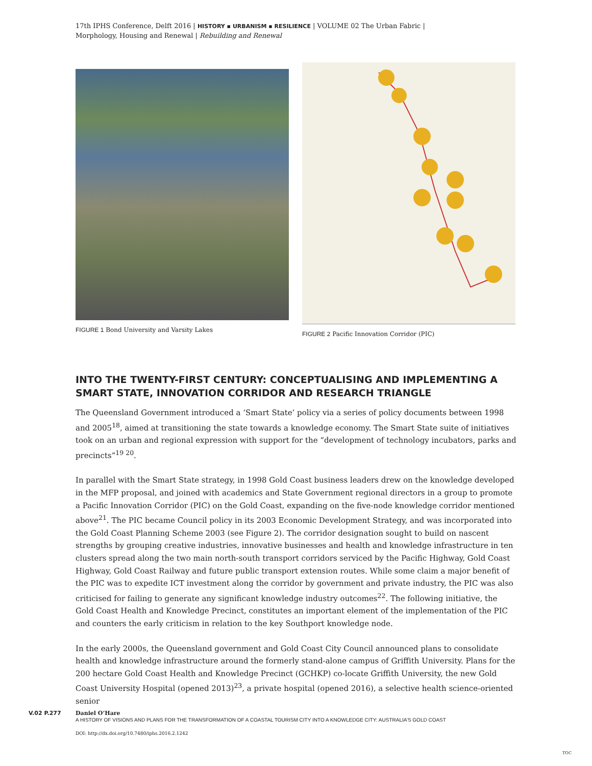17th IPHS Conference, Delft 2016 | HISTORY ▪ URBANISM ▪ RESILIENCE | VOLUME 02 The Urban Fabric |
Morphology, Housing and Renewal | Rebuilding and Renewal
FIGURE 1 Bond University and Varsity Lakes FIGURE 2 Pacific Innovation Corridor (PIC)
INTO THE TWENTY-FIRST CENTURY: CONCEPTUALISING AND IMPLEMENTING A SMART STATE, INNOVATION CORRIDOR AND RESEARCH TRIANGLE
The Queensland Government introduced a ‘Smart State’ policy via a series of policy documents between 1998 and 2005<sup>18</sup>, aimed at transitioning the state towards a knowledge economy. The Smart State suite of initiatives took on an urban and regional expression with support for the “development of technology incubators, parks and precincts”<sup>19 20</sup>.
In parallel with the Smart State strategy, in 1998 Gold Coast business leaders drew on the knowledge developed in the MFP proposal, and joined with academics and State Government regional directors in a group to promote a Pacific Innovation Corridor (PIC) on the Gold Coast, expanding on the five-node knowledge corridor mentioned above<sup>21</sup>. The PIC became Council policy in its 2003 Economic Development Strategy, and was incorporated into the Gold Coast Planning Scheme 2003 (see Figure 2). The corridor designation sought to build on nascent strengths by grouping creative industries, innovative businesses and health and knowledge infrastructure in ten clusters spread along the two main north-south transport corridors serviced by the Pacific Highway, Gold Coast Highway, Gold Coast Railway and future public transport extension routes. While some claim a major benefit of the PIC was to expedite ICT investment along the corridor by government and private industry, the PIC was also criticised for failing to generate any significant knowledge industry outcomes<sup>22</sup>. The following initiative, the Gold Coast Health and Knowledge Precinct, constitutes an important element of the implementation of the PIC and counters the early criticism in relation to the key Southport knowledge node.
In the early 2000s, the Queensland government and Gold Coast City Council announced plans to consolidate health and knowledge infrastructure around the formerly stand-alone campus of Griffith University. Plans for the 200 hectare Gold Coast Health and Knowledge Precinct (GCHKP) co-locate Griffith University, the new Gold Coast University Hospital (opened 2013)<sup>23</sup>, a private hospital (opened 2016), a selective health science-oriented senior
V.02 P.277 Daniel O’Hare
A HISTORY OF VISIONS AND PLANS FOR THE TRANSFORMATION OF A COASTAL TOURISM CITY INTO A KNOWLEDGE CITY: AUSTRALIA’S GOLD COAST
DOI: http://dx.doi.org/10.7480/iphs.2016.2.1242
TOC